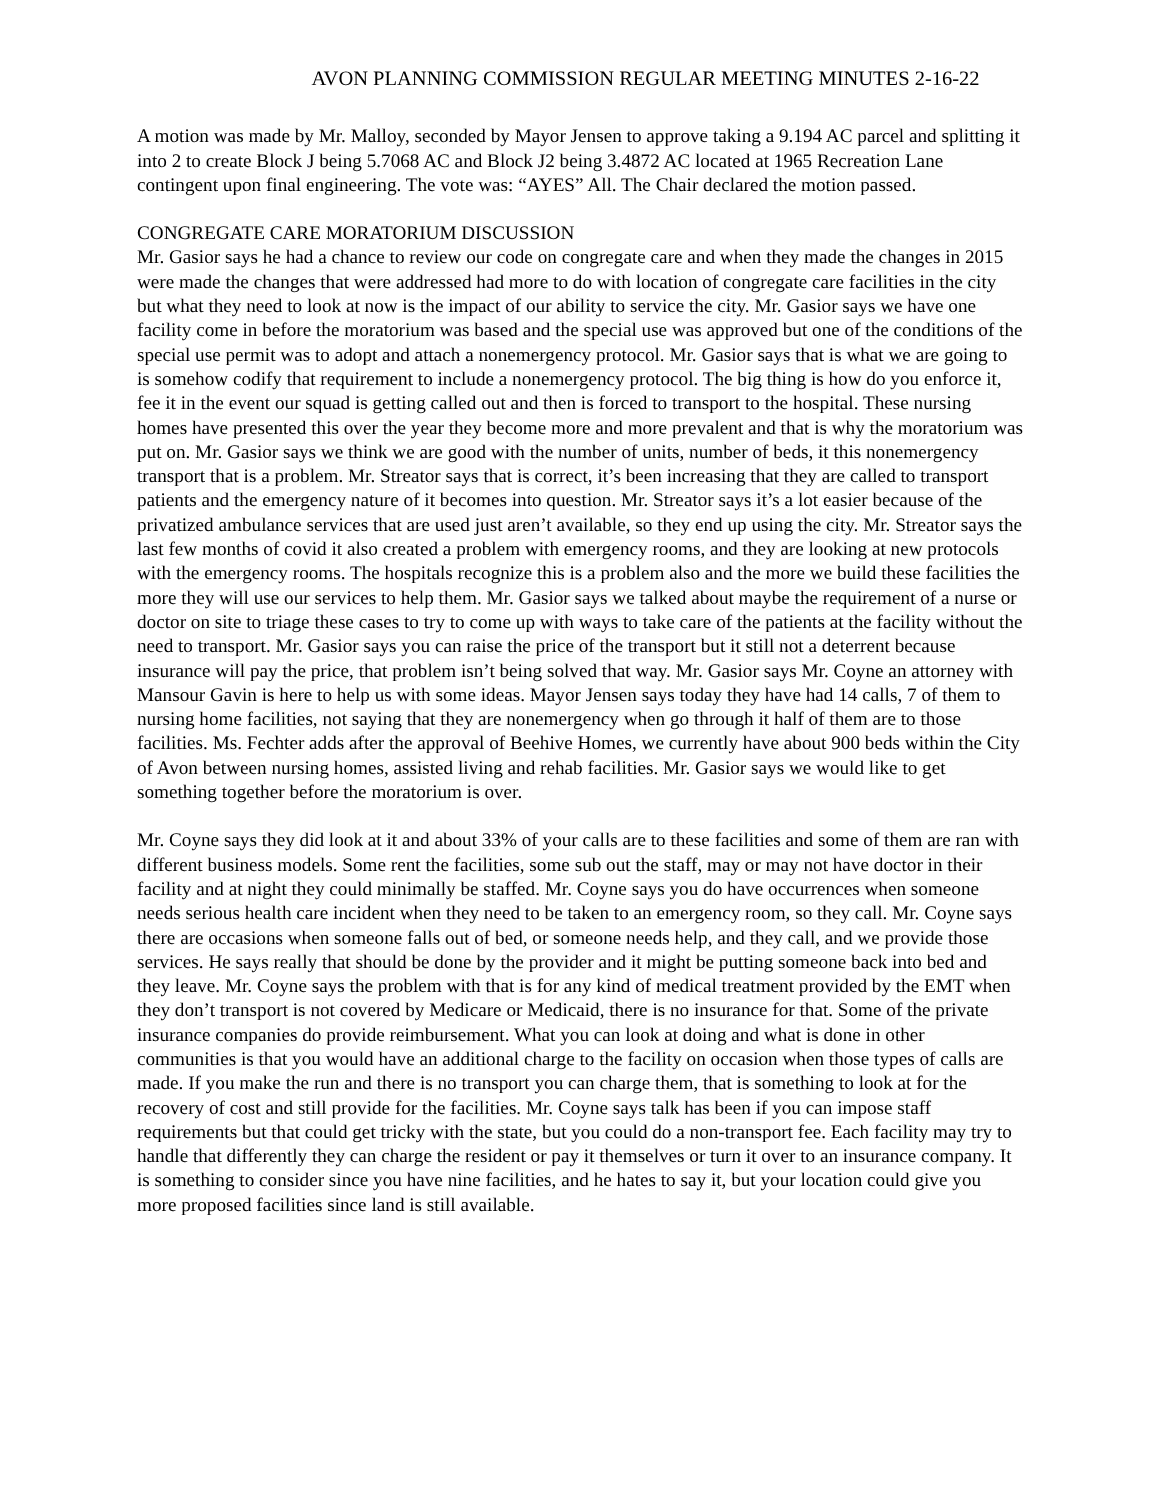AVON PLANNING COMMISSION REGULAR MEETING MINUTES 2-16-22
A motion was made by Mr. Malloy, seconded by Mayor Jensen to approve taking a 9.194 AC parcel and splitting it into 2 to create Block J being 5.7068 AC and Block J2 being 3.4872 AC located at 1965 Recreation Lane contingent upon final engineering. The vote was: “AYES” All. The Chair declared the motion passed.
CONGREGATE CARE MORATORIUM DISCUSSION
Mr. Gasior says he had a chance to review our code on congregate care and when they made the changes in 2015 were made the changes that were addressed had more to do with location of congregate care facilities in the city but what they need to look at now is the impact of our ability to service the city. Mr. Gasior says we have one facility come in before the moratorium was based and the special use was approved but one of the conditions of the special use permit was to adopt and attach a nonemergency protocol. Mr. Gasior says that is what we are going to is somehow codify that requirement to include a nonemergency protocol. The big thing is how do you enforce it, fee it in the event our squad is getting called out and then is forced to transport to the hospital. These nursing homes have presented this over the year they become more and more prevalent and that is why the moratorium was put on. Mr. Gasior says we think we are good with the number of units, number of beds, it this nonemergency transport that is a problem. Mr. Streator says that is correct, it’s been increasing that they are called to transport patients and the emergency nature of it becomes into question. Mr. Streator says it’s a lot easier because of the privatized ambulance services that are used just aren’t available, so they end up using the city. Mr. Streator says the last few months of covid it also created a problem with emergency rooms, and they are looking at new protocols with the emergency rooms. The hospitals recognize this is a problem also and the more we build these facilities the more they will use our services to help them. Mr. Gasior says we talked about maybe the requirement of a nurse or doctor on site to triage these cases to try to come up with ways to take care of the patients at the facility without the need to transport. Mr. Gasior says you can raise the price of the transport but it still not a deterrent because insurance will pay the price, that problem isn’t being solved that way. Mr. Gasior says Mr. Coyne an attorney with Mansour Gavin is here to help us with some ideas. Mayor Jensen says today they have had 14 calls, 7 of them to nursing home facilities, not saying that they are nonemergency when go through it half of them are to those facilities. Ms. Fechter adds after the approval of Beehive Homes, we currently have about 900 beds within the City of Avon between nursing homes, assisted living and rehab facilities. Mr. Gasior says we would like to get something together before the moratorium is over.
Mr. Coyne says they did look at it and about 33% of your calls are to these facilities and some of them are ran with different business models. Some rent the facilities, some sub out the staff, may or may not have doctor in their facility and at night they could minimally be staffed. Mr. Coyne says you do have occurrences when someone needs serious health care incident when they need to be taken to an emergency room, so they call. Mr. Coyne says there are occasions when someone falls out of bed, or someone needs help, and they call, and we provide those services. He says really that should be done by the provider and it might be putting someone back into bed and they leave. Mr. Coyne says the problem with that is for any kind of medical treatment provided by the EMT when they don’t transport is not covered by Medicare or Medicaid, there is no insurance for that. Some of the private insurance companies do provide reimbursement. What you can look at doing and what is done in other communities is that you would have an additional charge to the facility on occasion when those types of calls are made. If you make the run and there is no transport you can charge them, that is something to look at for the recovery of cost and still provide for the facilities. Mr. Coyne says talk has been if you can impose staff requirements but that could get tricky with the state, but you could do a non-transport fee. Each facility may try to handle that differently they can charge the resident or pay it themselves or turn it over to an insurance company. It is something to consider since you have nine facilities, and he hates to say it, but your location could give you more proposed facilities since land is still available.